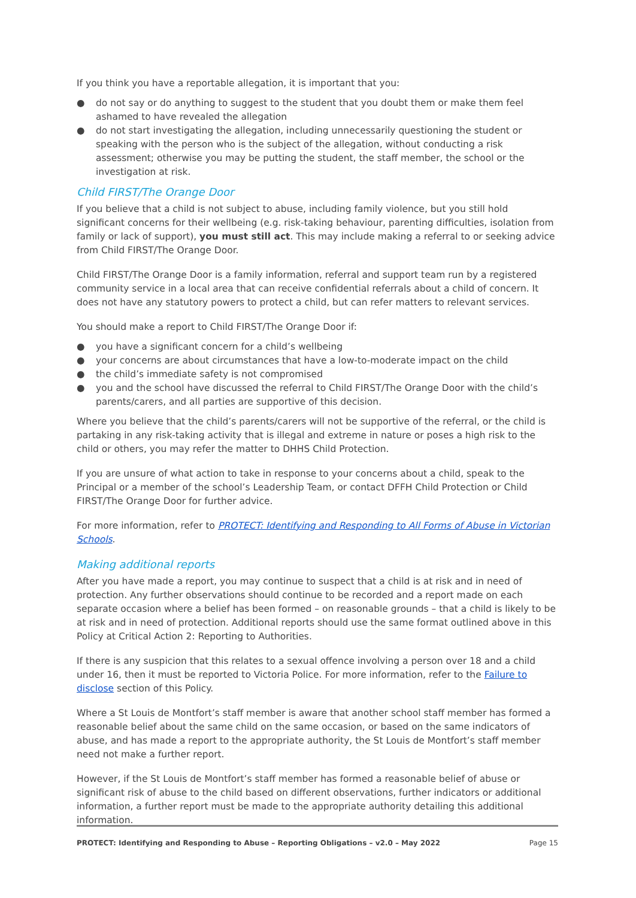If you think you have a reportable allegation, it is important that you:
● do not say or do anything to suggest to the student that you doubt them or make them feel ashamed to have revealed the allegation
● do not start investigating the allegation, including unnecessarily questioning the student or speaking with the person who is the subject of the allegation, without conducting a risk assessment; otherwise you may be putting the student, the staff member, the school or the investigation at risk.
Child FIRST/The Orange Door
If you believe that a child is not subject to abuse, including family violence, but you still hold significant concerns for their wellbeing (e.g. risk-taking behaviour, parenting difficulties, isolation from family or lack of support), you must still act. This may include making a referral to or seeking advice from Child FIRST/The Orange Door.
Child FIRST/The Orange Door is a family information, referral and support team run by a registered community service in a local area that can receive confidential referrals about a child of concern. It does not have any statutory powers to protect a child, but can refer matters to relevant services.
You should make a report to Child FIRST/The Orange Door if:
● you have a significant concern for a child’s wellbeing
● your concerns are about circumstances that have a low-to-moderate impact on the child
● the child’s immediate safety is not compromised
● you and the school have discussed the referral to Child FIRST/The Orange Door with the child’s parents/carers, and all parties are supportive of this decision.
Where you believe that the child’s parents/carers will not be supportive of the referral, or the child is partaking in any risk-taking activity that is illegal and extreme in nature or poses a high risk to the child or others, you may refer the matter to DHHS Child Protection.
If you are unsure of what action to take in response to your concerns about a child, speak to the Principal or a member of the school’s Leadership Team, or contact DFFH Child Protection or Child FIRST/The Orange Door for further advice.
For more information, refer to PROTECT: Identifying and Responding to All Forms of Abuse in Victorian Schools.
Making additional reports
After you have made a report, you may continue to suspect that a child is at risk and in need of protection. Any further observations should continue to be recorded and a report made on each separate occasion where a belief has been formed – on reasonable grounds – that a child is likely to be at risk and in need of protection. Additional reports should use the same format outlined above in this Policy at Critical Action 2: Reporting to Authorities.
If there is any suspicion that this relates to a sexual offence involving a person over 18 and a child under 16, then it must be reported to Victoria Police. For more information, refer to the Failure to disclose section of this Policy.
Where a St Louis de Montfort’s staff member is aware that another school staff member has formed a reasonable belief about the same child on the same occasion, or based on the same indicators of abuse, and has made a report to the appropriate authority, the St Louis de Montfort’s staff member need not make a further report.
However, if the St Louis de Montfort’s staff member has formed a reasonable belief of abuse or significant risk of abuse to the child based on different observations, further indicators or additional information, a further report must be made to the appropriate authority detailing this additional information.
PROTECT: Identifying and Responding to Abuse – Reporting Obligations – v2.0 – May 2022 Page 15